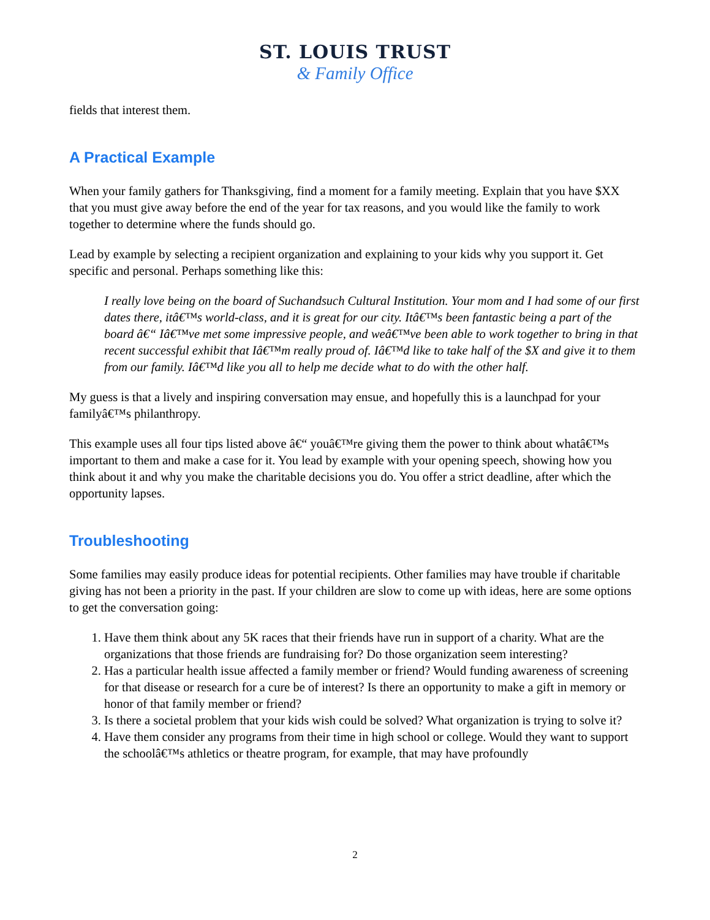ST. LOUIS TRUST
& Family Office
fields that interest them.
A Practical Example
When your family gathers for Thanksgiving, find a moment for a family meeting. Explain that you have $XX that you must give away before the end of the year for tax reasons, and you would like the family to work together to determine where the funds should go.
Lead by example by selecting a recipient organization and explaining to your kids why you support it. Get specific and personal. Perhaps something like this:
I really love being on the board of Suchandsuch Cultural Institution. Your mom and I had some of our first dates there, itâ€™s world-class, and it is great for our city. Itâ€™s been fantastic being a part of the board â€“ Iâ€™ve met some impressive people, and weâ€™ve been able to work together to bring in that recent successful exhibit that Iâ€™m really proud of. Iâ€™d like to take half of the $X and give it to them from our family. Iâ€™d like you all to help me decide what to do with the other half.
My guess is that a lively and inspiring conversation may ensue, and hopefully this is a launchpad for your familyâ€™s philanthropy.
This example uses all four tips listed above â€“ youâ€™re giving them the power to think about whatâ€™s important to them and make a case for it. You lead by example with your opening speech, showing how you think about it and why you make the charitable decisions you do. You offer a strict deadline, after which the opportunity lapses.
Troubleshooting
Some families may easily produce ideas for potential recipients. Other families may have trouble if charitable giving has not been a priority in the past. If your children are slow to come up with ideas, here are some options to get the conversation going:
1. Have them think about any 5K races that their friends have run in support of a charity. What are the organizations that those friends are fundraising for? Do those organization seem interesting?
2. Has a particular health issue affected a family member or friend? Would funding awareness of screening for that disease or research for a cure be of interest? Is there an opportunity to make a gift in memory or honor of that family member or friend?
3. Is there a societal problem that your kids wish could be solved? What organization is trying to solve it?
4. Have them consider any programs from their time in high school or college. Would they want to support the schoolâ€™s athletics or theatre program, for example, that may have profoundly
2